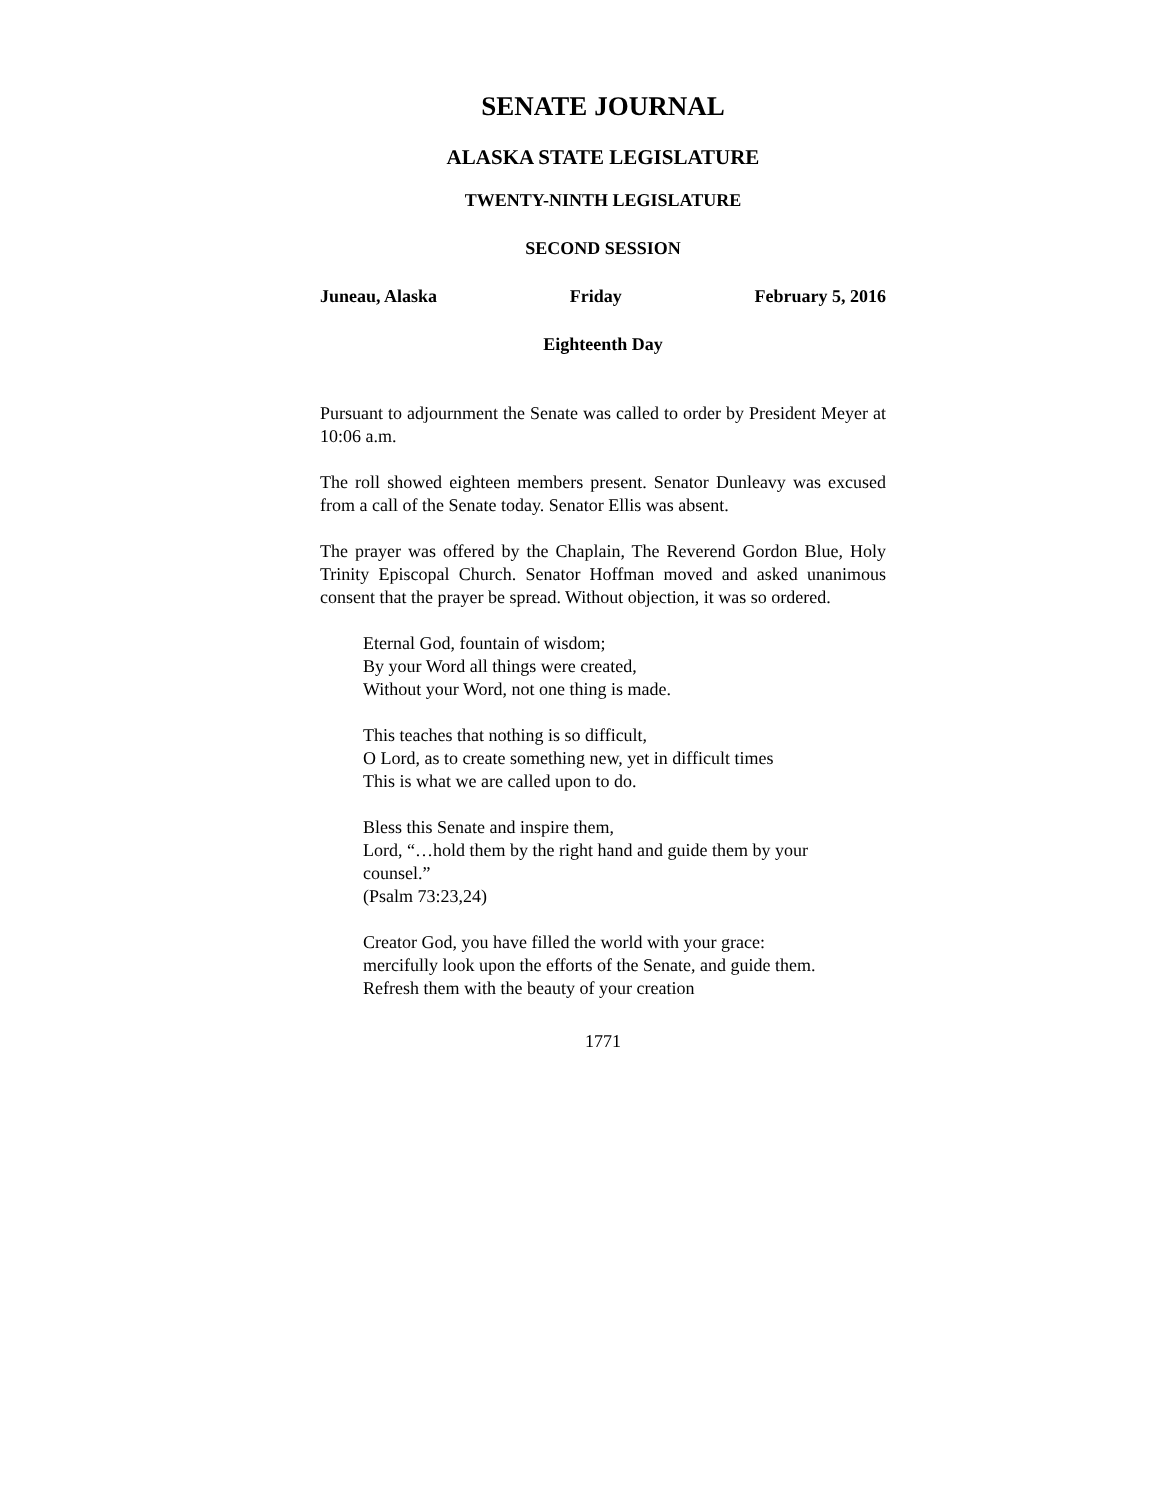SENATE JOURNAL
ALASKA STATE LEGISLATURE
TWENTY-NINTH LEGISLATURE
SECOND SESSION
Juneau, Alaska Friday February 5, 2016
Eighteenth Day
Pursuant to adjournment the Senate was called to order by President Meyer at 10:06 a.m.
The roll showed eighteen members present. Senator Dunleavy was excused from a call of the Senate today. Senator Ellis was absent.
The prayer was offered by the Chaplain, The Reverend Gordon Blue, Holy Trinity Episcopal Church. Senator Hoffman moved and asked unanimous consent that the prayer be spread. Without objection, it was so ordered.
Eternal God, fountain of wisdom;
By your Word all things were created,
Without your Word, not one thing is made.
This teaches that nothing is so difficult,
O Lord, as to create something new, yet in difficult times
This is what we are called upon to do.
Bless this Senate and inspire them,
Lord, “…hold them by the right hand and guide them by your counsel.”
(Psalm 73:23,24)
Creator God, you have filled the world with your grace: mercifully look upon the efforts of the Senate, and guide them.
Refresh them with the beauty of your creation
1771